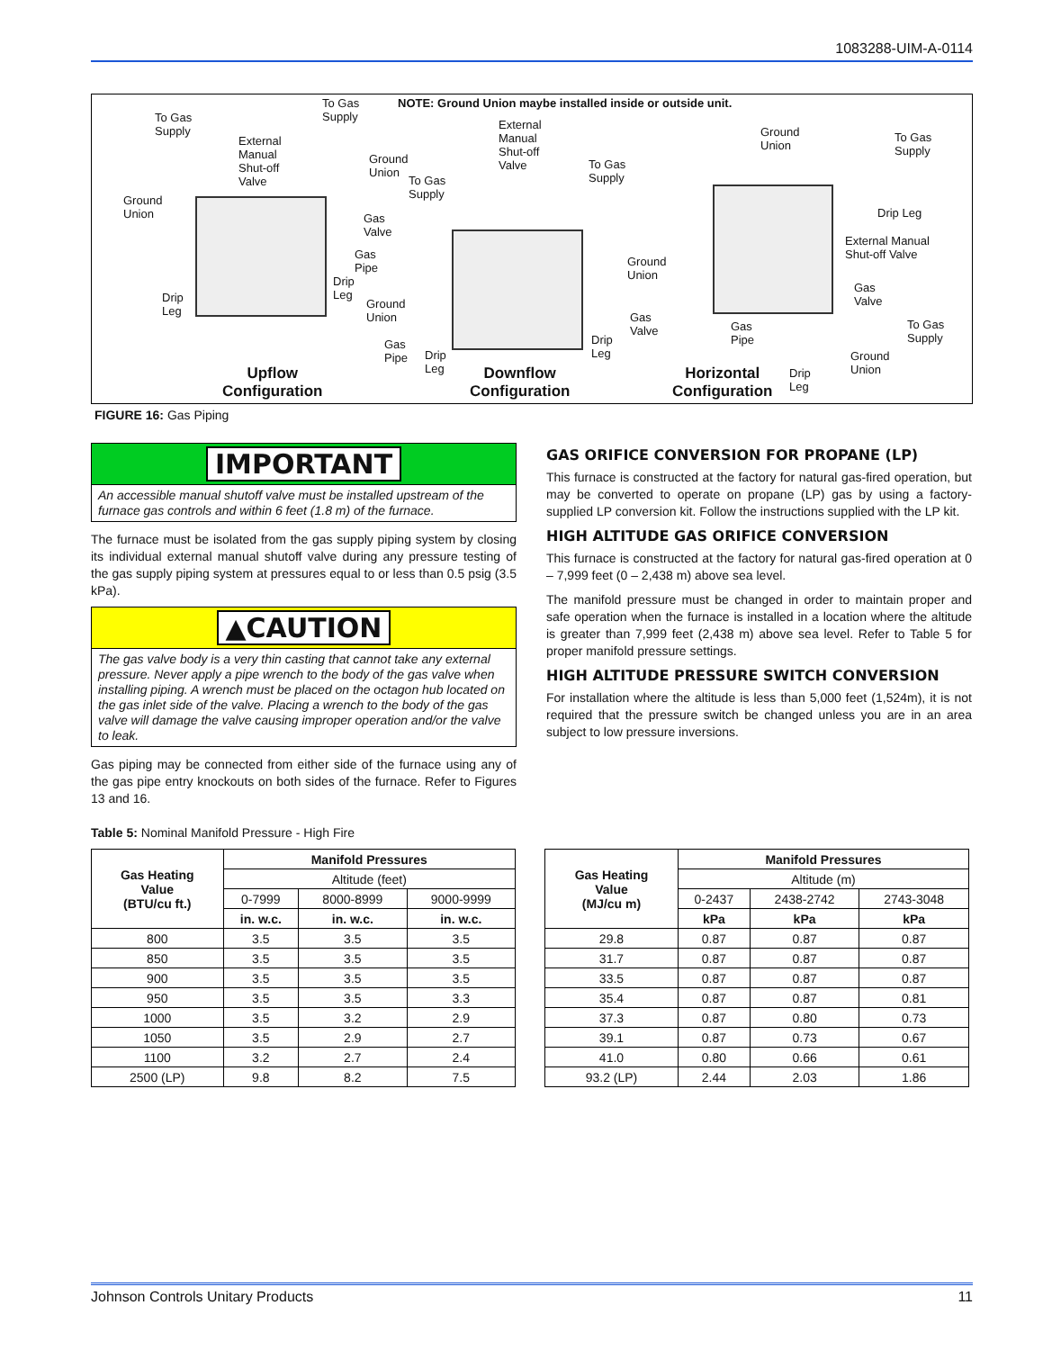1083288-UIM-A-0114
NOTE: Ground Union maybe installed inside or outside unit.
To Gas
Supply
To Gas
Supply
External
Manual
Shut-off
Valve
Ground
Union
Ground
Union
Gas
Valve
Gas
Pipe
Drip
Leg
Drip
Leg
Upflow
Configuration
External
Manual
Shut-off
Valve
To Gas
Supply
To Gas
Supply
Ground
Union
Ground
Union
Gas
Valve
Gas
Pipe
Drip
Leg
Drip
Leg
Downflow
Configuration
Ground
Union
To Gas
Supply
Drip Leg
External Manual
Shut-off Valve
Gas
Valve
Gas
Pipe
To Gas
Supply
Ground
Union
Horizontal
Configuration
Drip
Leg
FIGURE 16: Gas Piping
IMPORTANT
An accessible manual shutoff valve must be installed upstream of the furnace gas controls and within 6 feet (1.8 m) of the furnace.
The furnace must be isolated from the gas supply piping system by closing its individual external manual shutoff valve during any pressure testing of the gas supply piping system at pressures equal to or less than 0.5 psig (3.5 kPa).
▲CAUTION
The gas valve body is a very thin casting that cannot take any external pressure. Never apply a pipe wrench to the body of the gas valve when installing piping. A wrench must be placed on the octagon hub located on the gas inlet side of the valve. Placing a wrench to the body of the gas valve will damage the valve causing improper operation and/or the valve to leak.
Gas piping may be connected from either side of the furnace using any of the gas pipe entry knockouts on both sides of the furnace. Refer to Figures 13 and 16.
GAS ORIFICE CONVERSION FOR PROPANE (LP)
This furnace is constructed at the factory for natural gas-fired operation, but may be converted to operate on propane (LP) gas by using a factory-supplied LP conversion kit. Follow the instructions supplied with the LP kit.
HIGH ALTITUDE GAS ORIFICE CONVERSION
This furnace is constructed at the factory for natural gas-fired operation at 0 – 7,999 feet (0 – 2,438 m) above sea level.
The manifold pressure must be changed in order to maintain proper and safe operation when the furnace is installed in a location where the altitude is greater than 7,999 feet (2,438 m) above sea level. Refer to Table 5 for proper manifold pressure settings.
HIGH ALTITUDE PRESSURE SWITCH CONVERSION
For installation where the altitude is less than 5,000 feet (1,524m), it is not required that the pressure switch be changed unless you are in an area subject to low pressure inversions.
Table 5: Nominal Manifold Pressure - High Fire
| Gas Heating Value (BTU/cu ft.) | Manifold Pressures | | |
| --- | --- | --- | --- |
| | Altitude (feet) | | |
| | 0-7999 | 8000-8999 | 9000-9999 |
| | in. w.c. | in. w.c. | in. w.c. |
| 800 | 3.5 | 3.5 | 3.5 |
| 850 | 3.5 | 3.5 | 3.5 |
| 900 | 3.5 | 3.5 | 3.5 |
| 950 | 3.5 | 3.5 | 3.3 |
| 1000 | 3.5 | 3.2 | 2.9 |
| 1050 | 3.5 | 2.9 | 2.7 |
| 1100 | 3.2 | 2.7 | 2.4 |
| 2500 (LP) | 9.8 | 8.2 | 7.5 |
| Gas Heating Value (MJ/cu m) | Manifold Pressures | | |
| --- | --- | --- | --- |
| | Altitude (m) | | |
| | 0-2437 | 2438-2742 | 2743-3048 |
| | kPa | kPa | kPa |
| 29.8 | 0.87 | 0.87 | 0.87 |
| 31.7 | 0.87 | 0.87 | 0.87 |
| 33.5 | 0.87 | 0.87 | 0.87 |
| 35.4 | 0.87 | 0.87 | 0.81 |
| 37.3 | 0.87 | 0.80 | 0.73 |
| 39.1 | 0.87 | 0.73 | 0.67 |
| 41.0 | 0.80 | 0.66 | 0.61 |
| 93.2 (LP) | 2.44 | 2.03 | 1.86 |
Johnson Controls Unitary Products 11